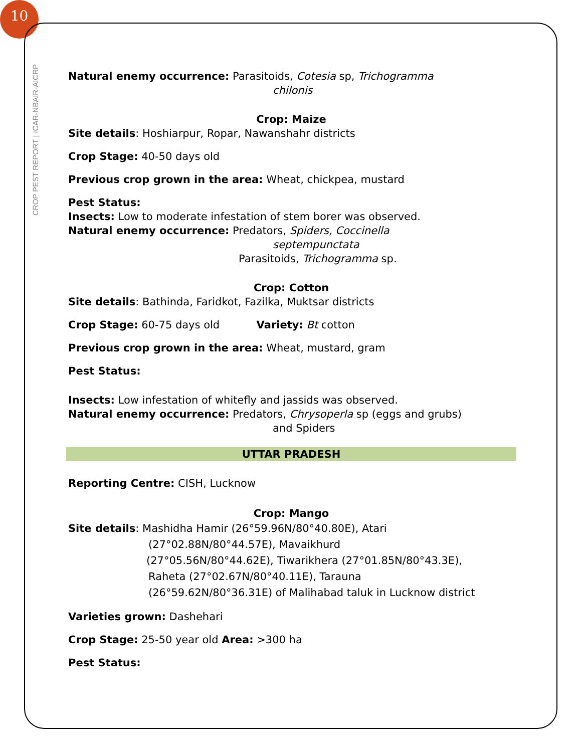10
CROP PEST REPORT | ICAR-NBAIR-AICRP
Natural enemy occurrence: Parasitoids, Cotesia sp, Trichogramma
chilonis
Crop: Maize
Site details: Hoshiarpur, Ropar, Nawanshahr districts
Crop Stage: 40-50 days old
Previous crop grown in the area: Wheat, chickpea, mustard
Pest Status:
Insects: Low to moderate infestation of stem borer was observed.
Natural enemy occurrence: Predators, Spiders, Coccinella
septempunctata
Parasitoids, Trichogramma sp.
Crop: Cotton
Site details: Bathinda, Faridkot, Fazilka, Muktsar districts
Crop Stage: 60-75 days old Variety: Bt cotton
Previous crop grown in the area: Wheat, mustard, gram
Pest Status:
Insects: Low infestation of whitefly and jassids was observed.
Natural enemy occurrence: Predators, Chrysoperla sp (eggs and grubs)
and Spiders
UTTAR PRADESH
Reporting Centre: CISH, Lucknow
Crop: Mango
Site details: Mashidha Hamir (26°59.96N/80°40.80E), Atari
(27°02.88N/80°44.57E), Mavaikhurd
(27°05.56N/80°44.62E), Tiwarikhera (27°01.85N/80°43.3E),
Raheta (27°02.67N/80°40.11E), Tarauna
(26°59.62N/80°36.31E) of Malihabad taluk in Lucknow district
Varieties grown: Dashehari
Crop Stage: 25-50 year old Area: >300 ha
Pest Status: